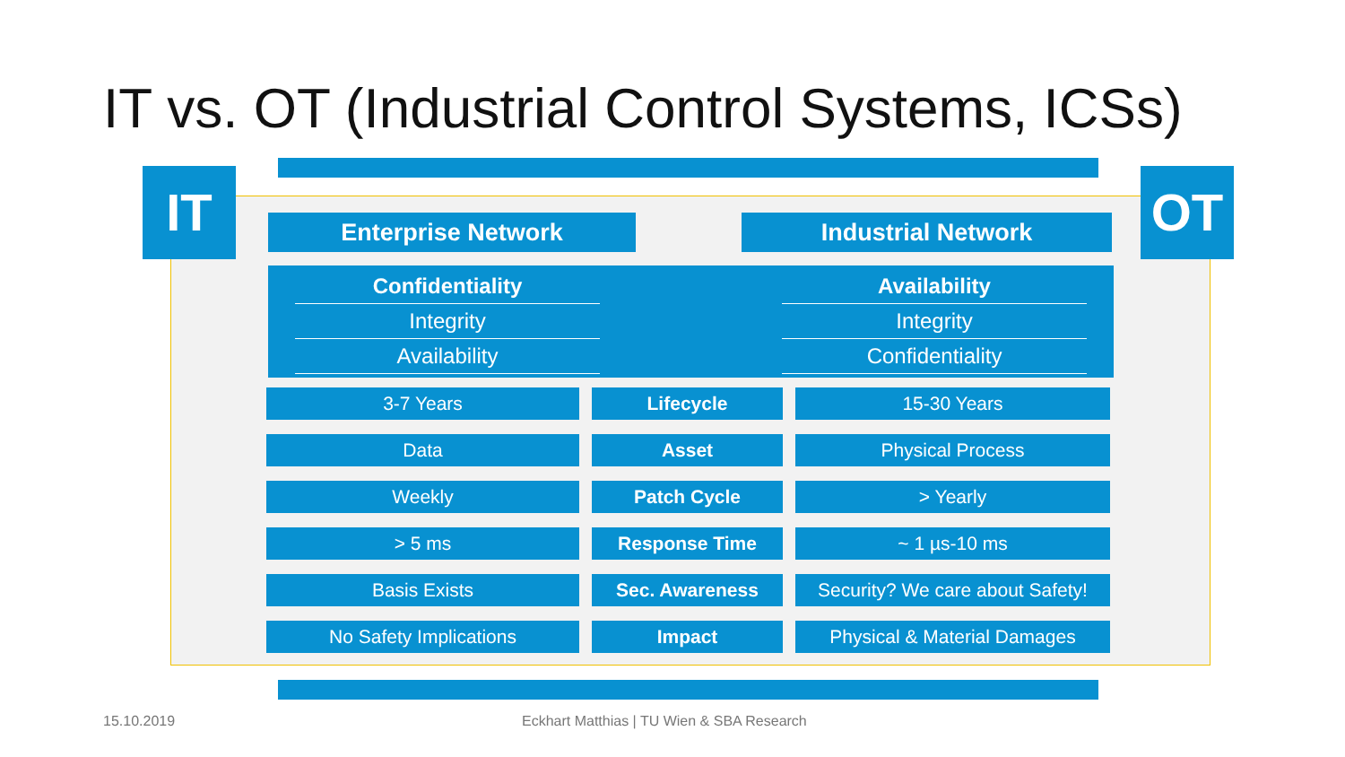IT vs. OT (Industrial Control Systems, ICSs)
IT OT
Enterprise Network Industrial Network
Confidentiality
Integrity
Availability
Availability
Integrity
Confidentiality
| 3-7 Years | Lifecycle | 15-30 Years |
| Data | Asset | Physical Process |
| Weekly | Patch Cycle | > Yearly |
| > 5 ms | Response Time | ~ 1 µs-10 ms |
| Basis Exists | Sec. Awareness | Security? We care about Safety! |
| No Safety Implications | Impact | Physical & Material Damages |
15.10.2019
Eckhart Matthias | TU Wien & SBA Research